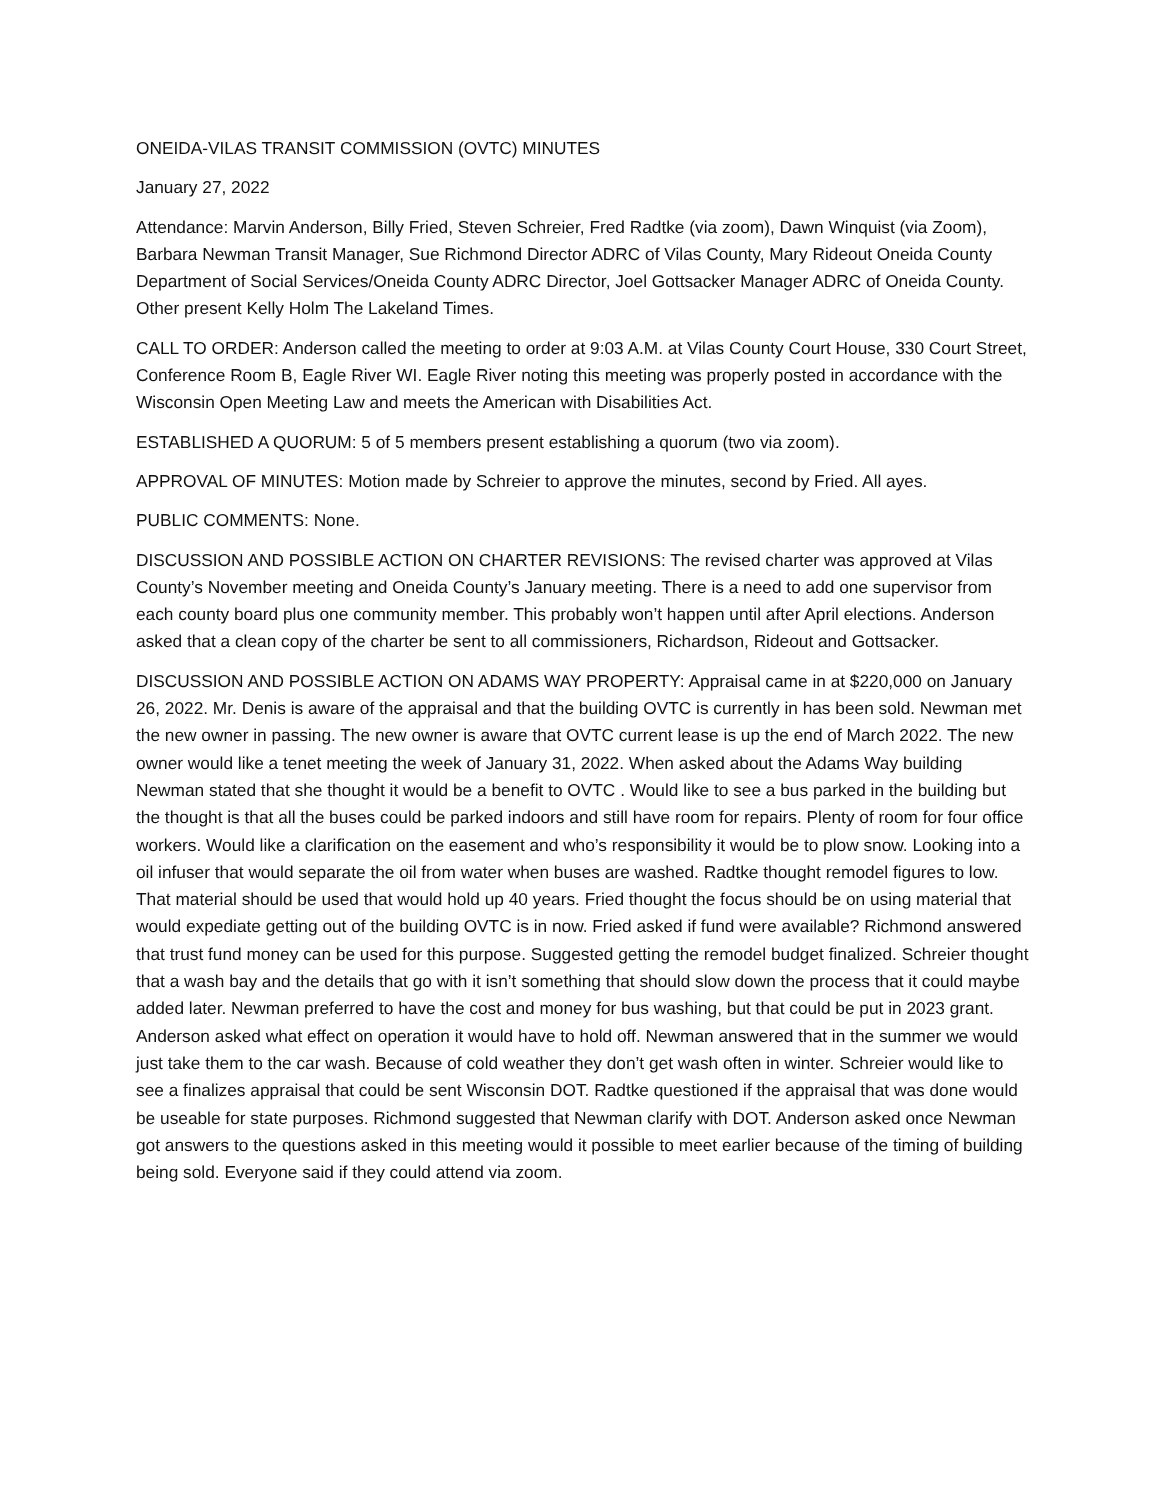ONEIDA-VILAS TRANSIT COMMISSION (OVTC) MINUTES
January 27, 2022
Attendance: Marvin Anderson, Billy Fried, Steven Schreier, Fred Radtke (via zoom), Dawn Winquist (via Zoom), Barbara Newman Transit Manager, Sue Richmond Director ADRC of Vilas County, Mary Rideout Oneida County Department of Social Services/Oneida County ADRC Director, Joel Gottsacker Manager ADRC of Oneida County. Other present Kelly Holm The Lakeland Times.
CALL TO ORDER: Anderson called the meeting to order at 9:03 A.M. at Vilas County Court House, 330 Court Street, Conference Room B, Eagle River WI. Eagle River noting this meeting was properly posted in accordance with the Wisconsin Open Meeting Law and meets the American with Disabilities Act.
ESTABLISHED A QUORUM: 5 of 5 members present establishing a quorum (two via zoom).
APPROVAL OF MINUTES: Motion made by Schreier to approve the minutes, second by Fried. All ayes.
PUBLIC COMMENTS: None.
DISCUSSION AND POSSIBLE ACTION ON CHARTER REVISIONS: The revised charter was approved at Vilas County’s November meeting and Oneida County’s January meeting. There is a need to add one supervisor from each county board plus one community member. This probably won’t happen until after April elections. Anderson asked that a clean copy of the charter be sent to all commissioners, Richardson, Rideout and Gottsacker.
DISCUSSION AND POSSIBLE ACTION ON ADAMS WAY PROPERTY: Appraisal came in at $220,000 on January 26, 2022. Mr. Denis is aware of the appraisal and that the building OVTC is currently in has been sold. Newman met the new owner in passing. The new owner is aware that OVTC current lease is up the end of March 2022. The new owner would like a tenet meeting the week of January 31, 2022. When asked about the Adams Way building Newman stated that she thought it would be a benefit to OVTC . Would like to see a bus parked in the building but the thought is that all the buses could be parked indoors and still have room for repairs. Plenty of room for four office workers. Would like a clarification on the easement and who’s responsibility it would be to plow snow. Looking into a oil infuser that would separate the oil from water when buses are washed. Radtke thought remodel figures to low. That material should be used that would hold up 40 years. Fried thought the focus should be on using material that would expediate getting out of the building OVTC is in now. Fried asked if fund were available? Richmond answered that trust fund money can be used for this purpose. Suggested getting the remodel budget finalized. Schreier thought that a wash bay and the details that go with it isn’t something that should slow down the process that it could maybe added later. Newman preferred to have the cost and money for bus washing, but that could be put in 2023 grant. Anderson asked what effect on operation it would have to hold off. Newman answered that in the summer we would just take them to the car wash. Because of cold weather they don’t get wash often in winter. Schreier would like to see a finalizes appraisal that could be sent Wisconsin DOT. Radtke questioned if the appraisal that was done would be useable for state purposes. Richmond suggested that Newman clarify with DOT. Anderson asked once Newman got answers to the questions asked in this meeting would it possible to meet earlier because of the timing of building being sold. Everyone said if they could attend via zoom.